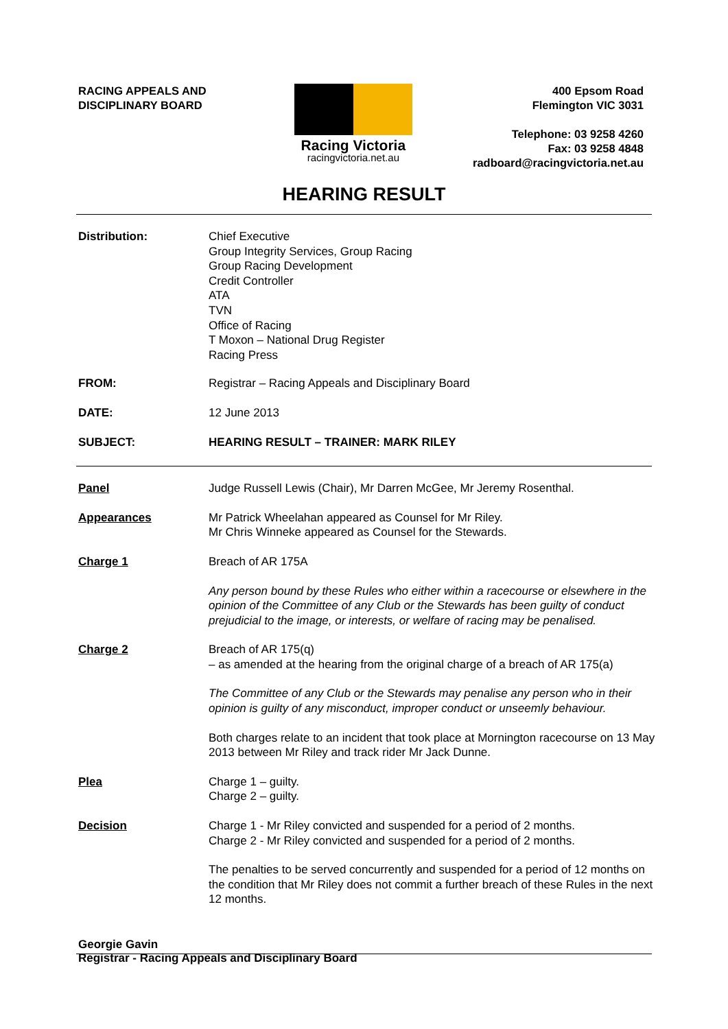RACING APPEALS AND
DISCIPLINARY BOARD
Racing Victoria
racingvictoria.net.au
400 Epsom Road
Flemington VIC 3031
Telephone: 03 9258 4260
Fax: 03 9258 4848
radboard@racingvictoria.net.au
HEARING RESULT
Distribution: Chief Executive
Group Integrity Services, Group Racing
Group Racing Development
Credit Controller
ATA
TVN
Office of Racing
T Moxon – National Drug Register
Racing Press
FROM: Registrar – Racing Appeals and Disciplinary Board
DATE: 12 June 2013
SUBJECT: HEARING RESULT – TRAINER: MARK RILEY
Panel Judge Russell Lewis (Chair), Mr Darren McGee, Mr Jeremy Rosenthal.
Appearances Mr Patrick Wheelahan appeared as Counsel for Mr Riley.
Mr Chris Winneke appeared as Counsel for the Stewards.
Charge 1 Breach of AR 175A
Any person bound by these Rules who either within a racecourse or elsewhere in the opinion of the Committee of any Club or the Stewards has been guilty of conduct prejudicial to the image, or interests, or welfare of racing may be penalised.
Charge 2 Breach of AR 175(q)
– as amended at the hearing from the original charge of a breach of AR 175(a)
The Committee of any Club or the Stewards may penalise any person who in their opinion is guilty of any misconduct, improper conduct or unseemly behaviour.
Both charges relate to an incident that took place at Mornington racecourse on 13 May 2013 between Mr Riley and track rider Mr Jack Dunne.
Plea Charge 1 – guilty.
Charge 2 – guilty.
Decision Charge 1 - Mr Riley convicted and suspended for a period of 2 months.
Charge 2 - Mr Riley convicted and suspended for a period of 2 months.
The penalties to be served concurrently and suspended for a period of 12 months on the condition that Mr Riley does not commit a further breach of these Rules in the next 12 months.
Georgie Gavin
Registrar - Racing Appeals and Disciplinary Board